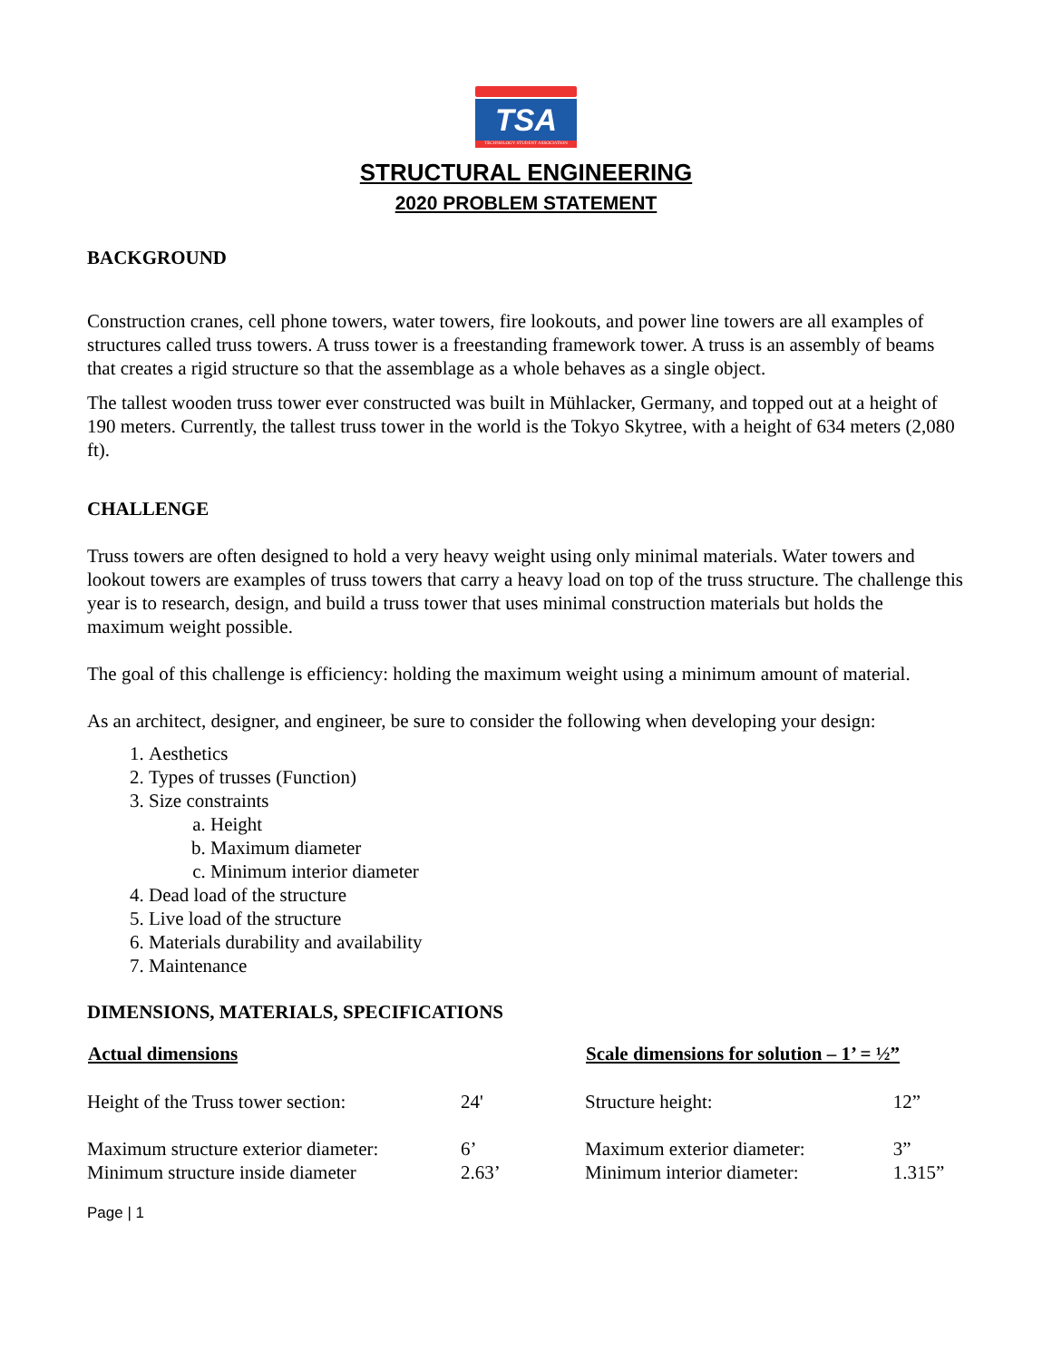TSA
TECHNOLOGY STUDENT ASSOCIATION
STRUCTURAL ENGINEERING
2020 PROBLEM STATEMENT
BACKGROUND
Construction cranes, cell phone towers, water towers, fire lookouts, and power line towers are all examples of structures called truss towers. A truss tower is a freestanding framework tower. A truss is an assembly of beams that creates a rigid structure so that the assemblage as a whole behaves as a single object.
The tallest wooden truss tower ever constructed was built in Mühlacker, Germany, and topped out at a height of 190 meters. Currently, the tallest truss tower in the world is the Tokyo Skytree, with a height of 634 meters (2,080 ft).
CHALLENGE
Truss towers are often designed to hold a very heavy weight using only minimal materials. Water towers and lookout towers are examples of truss towers that carry a heavy load on top of the truss structure. The challenge this year is to research, design, and build a truss tower that uses minimal construction materials but holds the maximum weight possible.
The goal of this challenge is efficiency: holding the maximum weight using a minimum amount of material.
As an architect, designer, and engineer, be sure to consider the following when developing your design:
1. Aesthetics
2. Types of trusses (Function)
3. Size constraints
a. Height
b. Maximum diameter
c. Minimum interior diameter
4. Dead load of the structure
5. Live load of the structure
6. Materials durability and availability
7. Maintenance
DIMENSIONS, MATERIALS, SPECIFICATIONS
| Actual dimensions | | Scale dimensions for solution – 1’ = ½” | |
| --- | --- | --- | --- |
| Height of the Truss tower section: | 24' | Structure height: | 12” |
| Maximum structure exterior diameter: | 6’ | Maximum exterior diameter: | 3” |
| Minimum structure inside diameter | 2.63’ | Minimum interior diameter: | 1.315” |
Page | 1